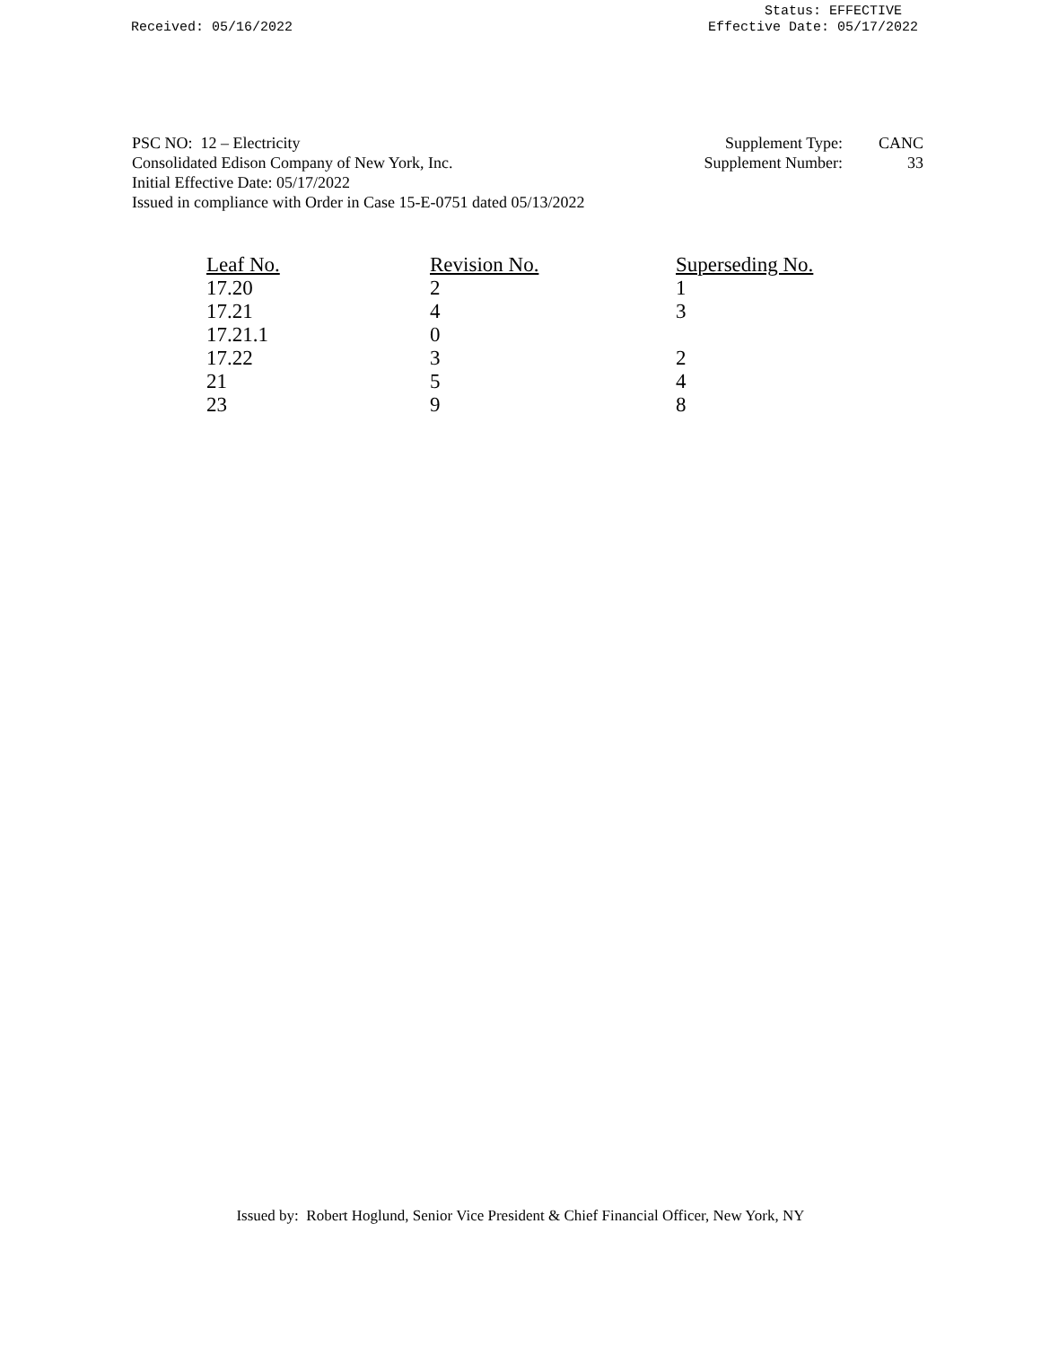Received: 05/16/2022 Status: EFFECTIVE
Effective Date: 05/17/2022
PSC NO: 12 – Electricity
Consolidated Edison Company of New York, Inc.
Initial Effective Date: 05/17/2022
Issued in compliance with Order in Case 15-E-0751 dated 05/13/2022
| Supplement Type: | CANC |
| Supplement Number: | 33 |
| Leaf No. | Revision No. | Superseding No. |
| --- | --- | --- |
| 17.20 | 2 | 1 |
| 17.21 | 4 | 3 |
| 17.21.1 | 0 | |
| 17.22 | 3 | 2 |
| 21 | 5 | 4 |
| 23 | 9 | 8 |
Issued by: Robert Hoglund, Senior Vice President & Chief Financial Officer, New York, NY